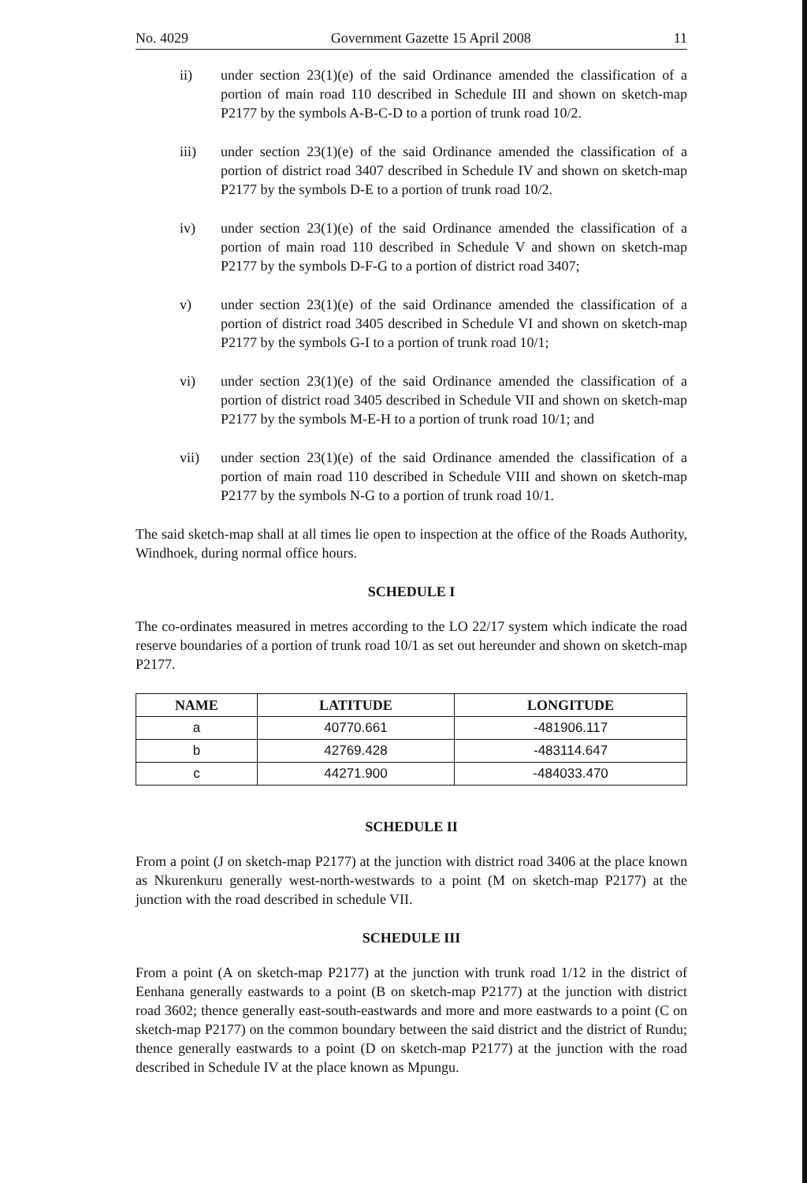No. 4029 Government Gazette 15 April 2008 11
ii) under section 23(1)(e) of the said Ordinance amended the classification of a portion of main road 110 described in Schedule III and shown on sketch-map P2177 by the symbols A-B-C-D to a portion of trunk road 10/2.
iii) under section 23(1)(e) of the said Ordinance amended the classification of a portion of district road 3407 described in Schedule IV and shown on sketch-map P2177 by the symbols D-E to a portion of trunk road 10/2.
iv) under section 23(1)(e) of the said Ordinance amended the classification of a portion of main road 110 described in Schedule V and shown on sketch-map P2177 by the symbols D-F-G to a portion of district road 3407;
v) under section 23(1)(e) of the said Ordinance amended the classification of a portion of district road 3405 described in Schedule VI and shown on sketch-map P2177 by the symbols G-I to a portion of trunk road 10/1;
vi) under section 23(1)(e) of the said Ordinance amended the classification of a portion of district road 3405 described in Schedule VII and shown on sketch-map P2177 by the symbols M-E-H to a portion of trunk road 10/1; and
vii) under section 23(1)(e) of the said Ordinance amended the classification of a portion of main road 110 described in Schedule VIII and shown on sketch-map P2177 by the symbols N-G to a portion of trunk road 10/1.
The said sketch-map shall at all times lie open to inspection at the office of the Roads Authority, Windhoek, during normal office hours.
SCHEDULE I
The co-ordinates measured in metres according to the LO 22/17 system which indicate the road reserve boundaries of a portion of trunk road 10/1 as set out hereunder and shown on sketch-map P2177.
| NAME | LATITUDE | LONGITUDE |
| --- | --- | --- |
| a | 40770.661 | -481906.117 |
| b | 42769.428 | -483114.647 |
| c | 44271.900 | -484033.470 |
SCHEDULE II
From a point (J on sketch-map P2177) at the junction with district road 3406 at the place known as Nkurenkuru generally west-north-westwards to a point (M on sketch-map P2177) at the junction with the road described in schedule VII.
SCHEDULE III
From a point (A on sketch-map P2177) at the junction with trunk road 1/12 in the district of Eenhana generally eastwards to a point (B on sketch-map P2177) at the junction with district road 3602; thence generally east-south-eastwards and more and more eastwards to a point (C on sketch-map P2177) on the common boundary between the said district and the district of Rundu; thence generally eastwards to a point (D on sketch-map P2177) at the junction with the road described in Schedule IV at the place known as Mpungu.